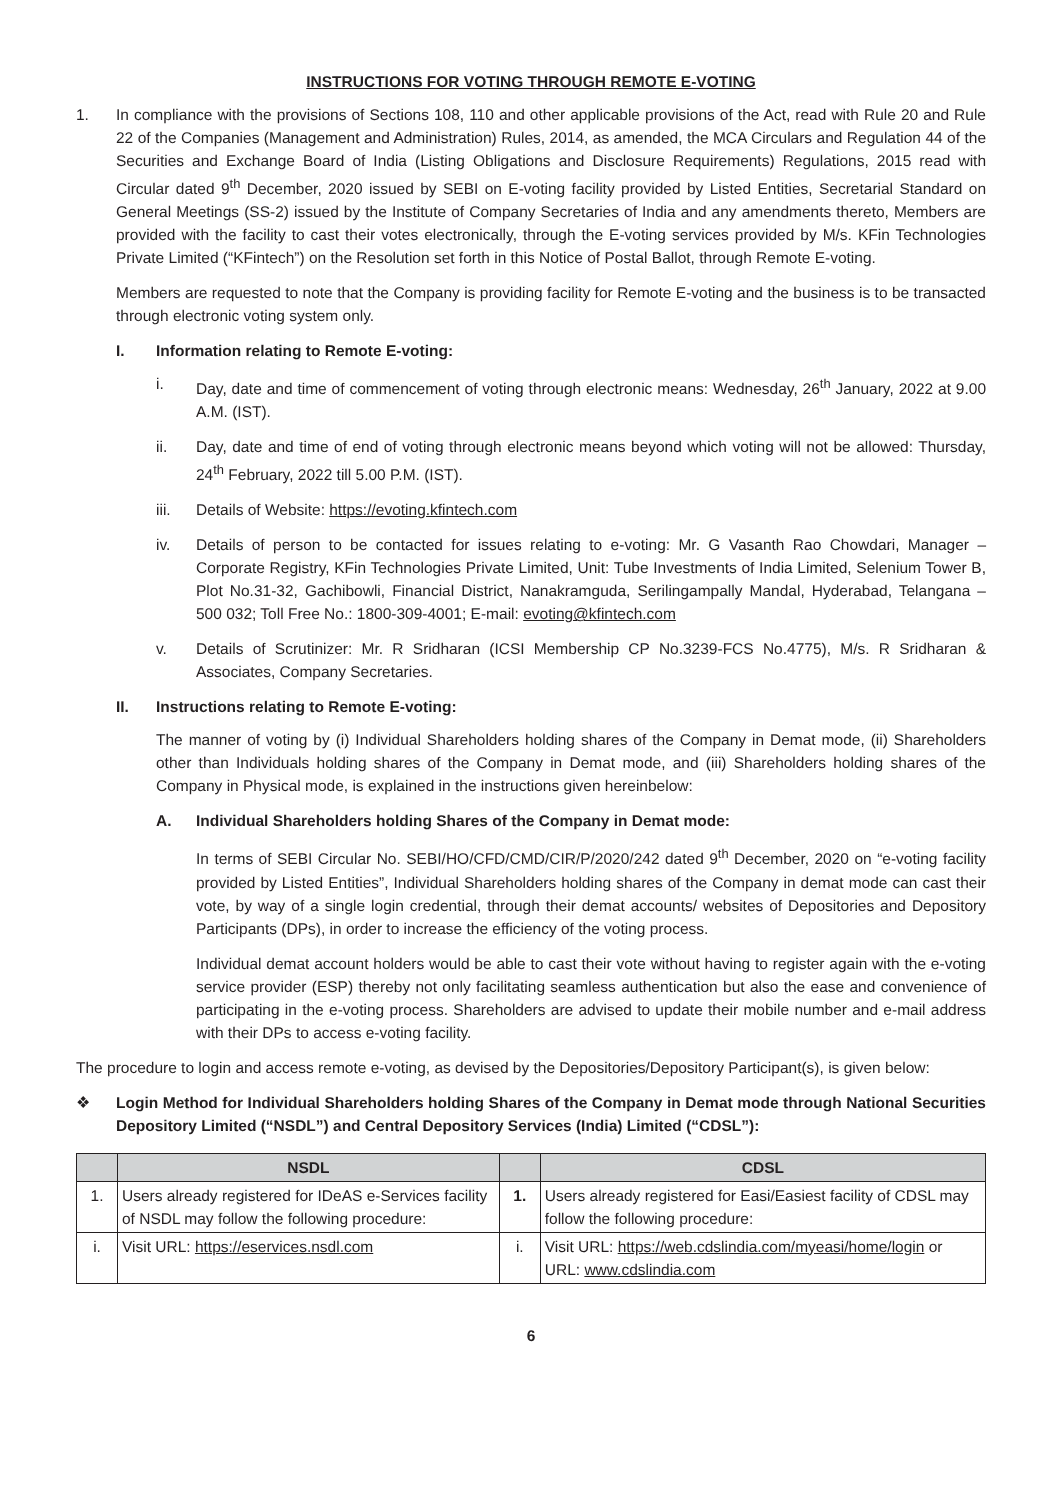INSTRUCTIONS FOR VOTING THROUGH REMOTE E-VOTING
1. In compliance with the provisions of Sections 108, 110 and other applicable provisions of the Act, read with Rule 20 and Rule 22 of the Companies (Management and Administration) Rules, 2014, as amended, the MCA Circulars and Regulation 44 of the Securities and Exchange Board of India (Listing Obligations and Disclosure Requirements) Regulations, 2015 read with Circular dated 9<sup>th</sup> December, 2020 issued by SEBI on E-voting facility provided by Listed Entities, Secretarial Standard on General Meetings (SS-2) issued by the Institute of Company Secretaries of India and any amendments thereto, Members are provided with the facility to cast their votes electronically, through the E-voting services provided by M/s. KFin Technologies Private Limited (“KFintech”) on the Resolution set forth in this Notice of Postal Ballot, through Remote E-voting.
Members are requested to note that the Company is providing facility for Remote E-voting and the business is to be transacted through electronic voting system only.
I. Information relating to Remote E-voting:
i. Day, date and time of commencement of voting through electronic means: Wednesday, 26<sup>th</sup> January, 2022 at 9.00 A.M. (IST).
ii. Day, date and time of end of voting through electronic means beyond which voting will not be allowed: Thursday, 24<sup>th</sup> February, 2022 till 5.00 P.M. (IST).
iii. Details of Website: https://evoting.kfintech.com
iv. Details of person to be contacted for issues relating to e-voting: Mr. G Vasanth Rao Chowdari, Manager – Corporate Registry, KFin Technologies Private Limited, Unit: Tube Investments of India Limited, Selenium Tower B, Plot No.31-32, Gachibowli, Financial District, Nanakramguda, Serilingampally Mandal, Hyderabad, Telangana – 500 032; Toll Free No.: 1800-309-4001; E-mail: evoting@kfintech.com
v. Details of Scrutinizer: Mr. R Sridharan (ICSI Membership CP No.3239-FCS No.4775), M/s. R Sridharan & Associates, Company Secretaries.
II. Instructions relating to Remote E-voting:
The manner of voting by (i) Individual Shareholders holding shares of the Company in Demat mode, (ii) Shareholders other than Individuals holding shares of the Company in Demat mode, and (iii) Shareholders holding shares of the Company in Physical mode, is explained in the instructions given hereinbelow:
A. Individual Shareholders holding Shares of the Company in Demat mode:
In terms of SEBI Circular No. SEBI/HO/CFD/CMD/CIR/P/2020/242 dated 9<sup>th</sup> December, 2020 on “e-voting facility provided by Listed Entities”, Individual Shareholders holding shares of the Company in demat mode can cast their vote, by way of a single login credential, through their demat accounts/ websites of Depositories and Depository Participants (DPs), in order to increase the efficiency of the voting process.
Individual demat account holders would be able to cast their vote without having to register again with the e-voting service provider (ESP) thereby not only facilitating seamless authentication but also the ease and convenience of participating in the e-voting process. Shareholders are advised to update their mobile number and e-mail address with their DPs to access e-voting facility.
The procedure to login and access remote e-voting, as devised by the Depositories/Depository Participant(s), is given below:
❖ Login Method for Individual Shareholders holding Shares of the Company in Demat mode through National Securities Depository Limited (“NSDL”) and Central Depository Services (India) Limited (“CDSL”):
| | NSDL | | CDSL |
| --- | --- | --- | --- |
| 1. | Users already registered for IDeAS e-Services facility of NSDL may follow the following procedure: | 1. | Users already registered for Easi/Easiest facility of CDSL may follow the following procedure: |
| i. | Visit URL: https://eservices.nsdl.com | i. | Visit URL: https://web.cdslindia.com/myeasi/home/login or URL: www.cdslindia.com |
6